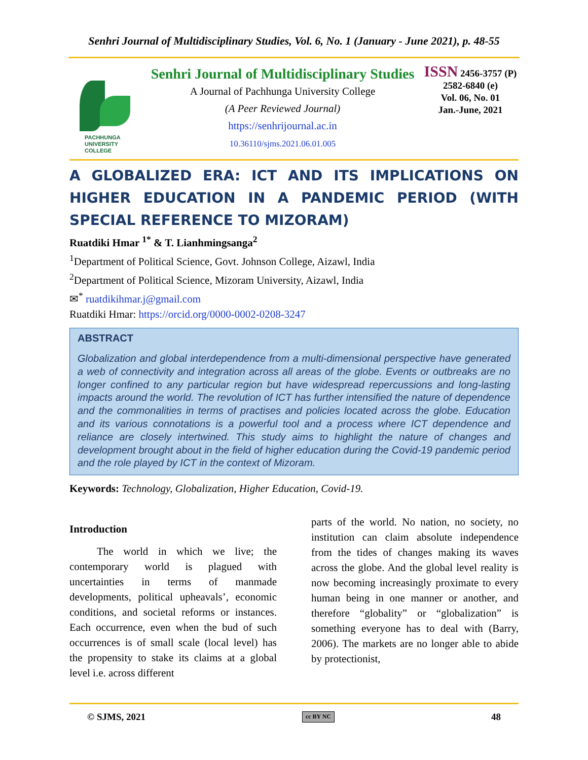Senhri Journal of Multidisciplinary Studies, Vol. 6, No. 1 (January - June 2021), p. 48-55
PACHHUNGA
UNIVERSITY
COLLEGE
Senhri Journal of Multidisciplinary Studies
A Journal of Pachhunga University College
(A Peer Reviewed Journal)
https://senhrijournal.ac.in
10.36110/sjms.2021.06.01.005
ISSN 2456-3757 (P)
2582-6840 (e)
Vol. 06, No. 01
Jan.-June, 2021
A GLOBALIZED ERA: ICT AND ITS IMPLICATIONS ON HIGHER EDUCATION IN A PANDEMIC PERIOD (WITH SPECIAL REFERENCE TO MIZORAM)
Ruatdiki Hmar <sup>1*</sup> & T. Lianhmingsanga<sup>2</sup>
<sup>1</sup> Department of Political Science, Govt. Johnson College, Aizawl, India
<sup>2</sup> Department of Political Science, Mizoram University, Aizawl, India
✉<sup>*</sup> ruatdikihmar.j@gmail.com
Ruatdiki Hmar: https://orcid.org/0000-0002-0208-3247
ABSTRACT
Globalization and global interdependence from a multi-dimensional perspective have generated a web of connectivity and integration across all areas of the globe. Events or outbreaks are no longer confined to any particular region but have widespread repercussions and long-lasting impacts around the world. The revolution of ICT has further intensified the nature of dependence and the commonalities in terms of practises and policies located across the globe. Education and its various connotations is a powerful tool and a process where ICT dependence and reliance are closely intertwined. This study aims to highlight the nature of changes and development brought about in the field of higher education during the Covid-19 pandemic period and the role played by ICT in the context of Mizoram.
Keywords: Technology, Globalization, Higher Education, Covid-19.
Introduction
The world in which we live; the contemporary world is plagued with uncertainties in terms of manmade developments, political upheavals’, economic conditions, and societal reforms or instances. Each occurrence, even when the bud of such occurrences is of small scale (local level) has the propensity to stake its claims at a global level i.e. across different
parts of the world. No nation, no society, no institution can claim absolute independence from the tides of changes making its waves across the globe. And the global level reality is now becoming increasingly proximate to every human being in one manner or another, and therefore “globality” or “globalization” is something everyone has to deal with (Barry, 2006). The markets are no longer able to abide by protectionist,
© SJMS, 2021 cc BY NC 48